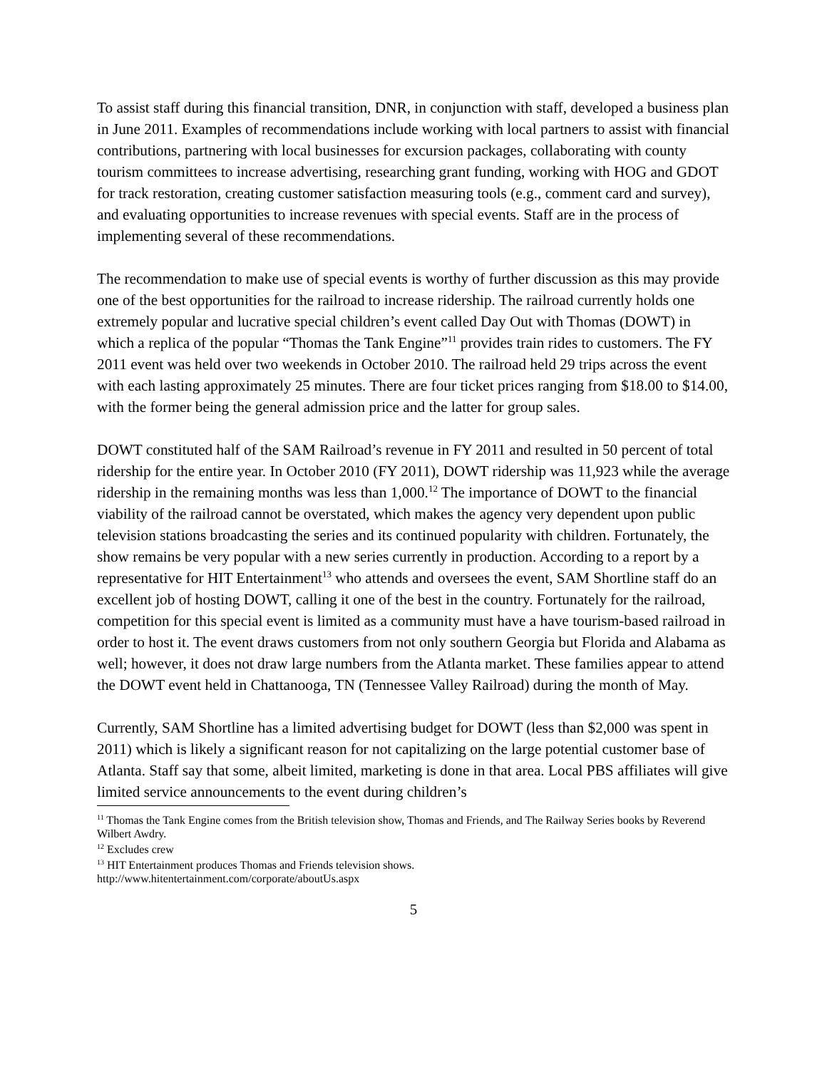To assist staff during this financial transition, DNR, in conjunction with staff, developed a business plan in June 2011. Examples of recommendations include working with local partners to assist with financial contributions, partnering with local businesses for excursion packages, collaborating with county tourism committees to increase advertising, researching grant funding, working with HOG and GDOT for track restoration, creating customer satisfaction measuring tools (e.g., comment card and survey), and evaluating opportunities to increase revenues with special events. Staff are in the process of implementing several of these recommendations.
The recommendation to make use of special events is worthy of further discussion as this may provide one of the best opportunities for the railroad to increase ridership. The railroad currently holds one extremely popular and lucrative special children’s event called Day Out with Thomas (DOWT) in which a replica of the popular “Thomas the Tank Engine”<sup>11</sup> provides train rides to customers. The FY 2011 event was held over two weekends in October 2010. The railroad held 29 trips across the event with each lasting approximately 25 minutes. There are four ticket prices ranging from $18.00 to $14.00, with the former being the general admission price and the latter for group sales.
DOWT constituted half of the SAM Railroad’s revenue in FY 2011 and resulted in 50 percent of total ridership for the entire year. In October 2010 (FY 2011), DOWT ridership was 11,923 while the average ridership in the remaining months was less than 1,000.<sup>12</sup> The importance of DOWT to the financial viability of the railroad cannot be overstated, which makes the agency very dependent upon public television stations broadcasting the series and its continued popularity with children. Fortunately, the show remains be very popular with a new series currently in production. According to a report by a representative for HIT Entertainment<sup>13</sup> who attends and oversees the event, SAM Shortline staff do an excellent job of hosting DOWT, calling it one of the best in the country. Fortunately for the railroad, competition for this special event is limited as a community must have a have tourism-based railroad in order to host it. The event draws customers from not only southern Georgia but Florida and Alabama as well; however, it does not draw large numbers from the Atlanta market. These families appear to attend the DOWT event held in Chattanooga, TN (Tennessee Valley Railroad) during the month of May.
Currently, SAM Shortline has a limited advertising budget for DOWT (less than $2,000 was spent in 2011) which is likely a significant reason for not capitalizing on the large potential customer base of Atlanta. Staff say that some, albeit limited, marketing is done in that area. Local PBS affiliates will give limited service announcements to the event during children’s
<sup>11</sup> Thomas the Tank Engine comes from the British television show, Thomas and Friends, and The Railway Series books by Reverend Wilbert Awdry.
<sup>12</sup> Excludes crew
<sup>13</sup> HIT Entertainment produces Thomas and Friends television shows.
http://www.hitentertainment.com/corporate/aboutUs.aspx
5